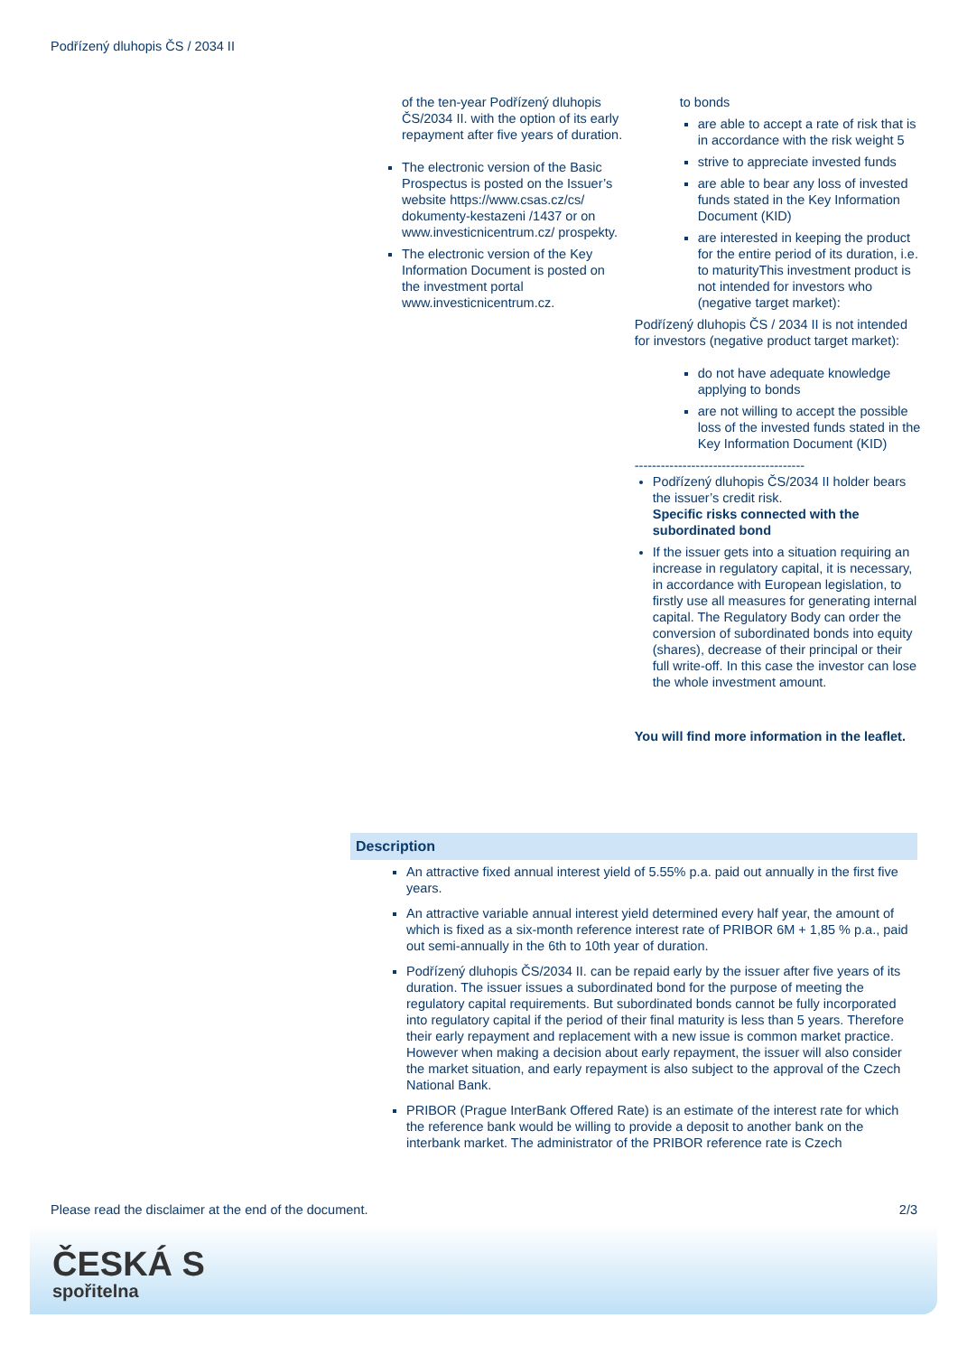Podřízený dluhopis ČS / 2034 II
of the ten-year Podřízený dluhopis ČS/2034 II. with the option of its early repayment after five years of duration.
The electronic version of the Basic Prospectus is posted on the Issuer’s website https://www.csas.cz/cs/ dokumenty-kestazeni /1437 or on www.investicnicentrum.cz/ prospekty.
The electronic version of the Key Information Document is posted on the investment portal www.investicnicentrum.cz.
to bonds
are able to accept a rate of risk that is in accordance with the risk weight 5
strive to appreciate invested funds
are able to bear any loss of invested funds stated in the Key Information Document (KID)
are interested in keeping the product for the entire period of its duration, i.e. to maturityThis investment product is not intended for investors who (negative target market):
Podřízený dluhopis ČS / 2034 II is not intended for investors (negative product target market):
do not have adequate knowledge applying to bonds
are not willing to accept the possible loss of the invested funds stated in the Key Information Document (KID)
---------------------------------------
Podřízený dluhopis ČS/2034 II holder bears the issuer’s credit risk.
Specific risks connected with the subordinated bond
If the issuer gets into a situation requiring an increase in regulatory capital, it is necessary, in accordance with European legislation, to firstly use all measures for generating internal capital. The Regulatory Body can order the conversion of subordinated bonds into equity (shares), decrease of their principal or their full write-off. In this case the investor can lose the whole investment amount.
You will find more information in the leaflet.
Description
An attractive fixed annual interest yield of 5.55% p.a. paid out annually in the first five years.
An attractive variable annual interest yield determined every half year, the amount of which is fixed as a six-month reference interest rate of PRIBOR 6M + 1,85 % p.a., paid out semi-annually in the 6th to 10th year of duration.
Podřízený dluhopis ČS/2034 II. can be repaid early by the issuer after five years of its duration. The issuer issues a subordinated bond for the purpose of meeting the regulatory capital requirements. But subordinated bonds cannot be fully incorporated into regulatory capital if the period of their final maturity is less than 5 years. Therefore their early repayment and replacement with a new issue is common market practice. However when making a decision about early repayment, the issuer will also consider the market situation, and early repayment is also subject to the approval of the Czech National Bank.
PRIBOR (Prague InterBank Offered Rate) is an estimate of the interest rate for which the reference bank would be willing to provide a deposit to another bank on the interbank market. The administrator of the PRIBOR reference rate is Czech
Please read the disclaimer at the end of the document. 2/3
ČESKÁ S
spořitelna